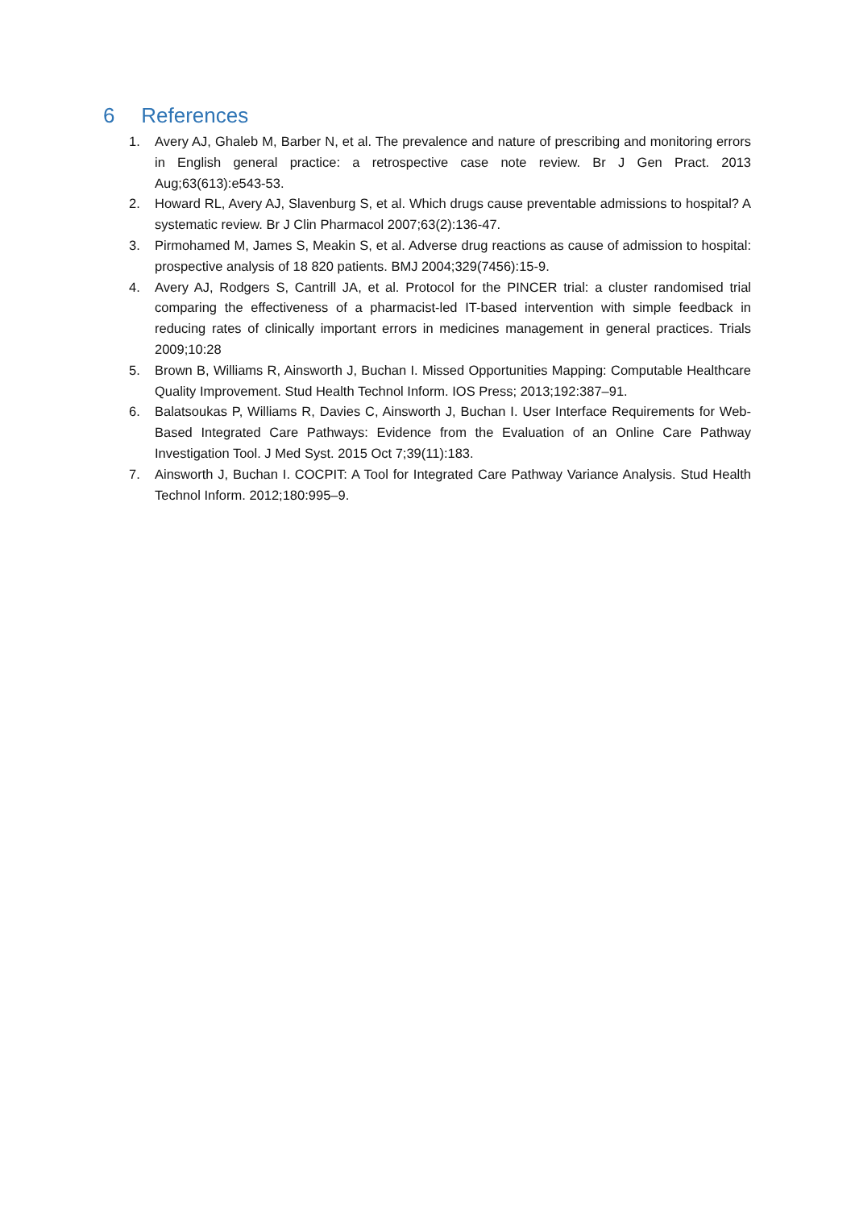6 References
1. Avery AJ, Ghaleb M, Barber N, et al. The prevalence and nature of prescribing and monitoring errors in English general practice: a retrospective case note review. Br J Gen Pract. 2013 Aug;63(613):e543-53.
2. Howard RL, Avery AJ, Slavenburg S, et al. Which drugs cause preventable admissions to hospital? A systematic review. Br J Clin Pharmacol 2007;63(2):136-47.
3. Pirmohamed M, James S, Meakin S, et al. Adverse drug reactions as cause of admission to hospital: prospective analysis of 18 820 patients. BMJ 2004;329(7456):15-9.
4. Avery AJ, Rodgers S, Cantrill JA, et al. Protocol for the PINCER trial: a cluster randomised trial comparing the effectiveness of a pharmacist-led IT-based intervention with simple feedback in reducing rates of clinically important errors in medicines management in general practices. Trials 2009;10:28
5. Brown B, Williams R, Ainsworth J, Buchan I. Missed Opportunities Mapping: Computable Healthcare Quality Improvement. Stud Health Technol Inform. IOS Press; 2013;192:387–91.
6. Balatsoukas P, Williams R, Davies C, Ainsworth J, Buchan I. User Interface Requirements for Web-Based Integrated Care Pathways: Evidence from the Evaluation of an Online Care Pathway Investigation Tool. J Med Syst. 2015 Oct 7;39(11):183.
7. Ainsworth J, Buchan I. COCPIT: A Tool for Integrated Care Pathway Variance Analysis. Stud Health Technol Inform. 2012;180:995–9.